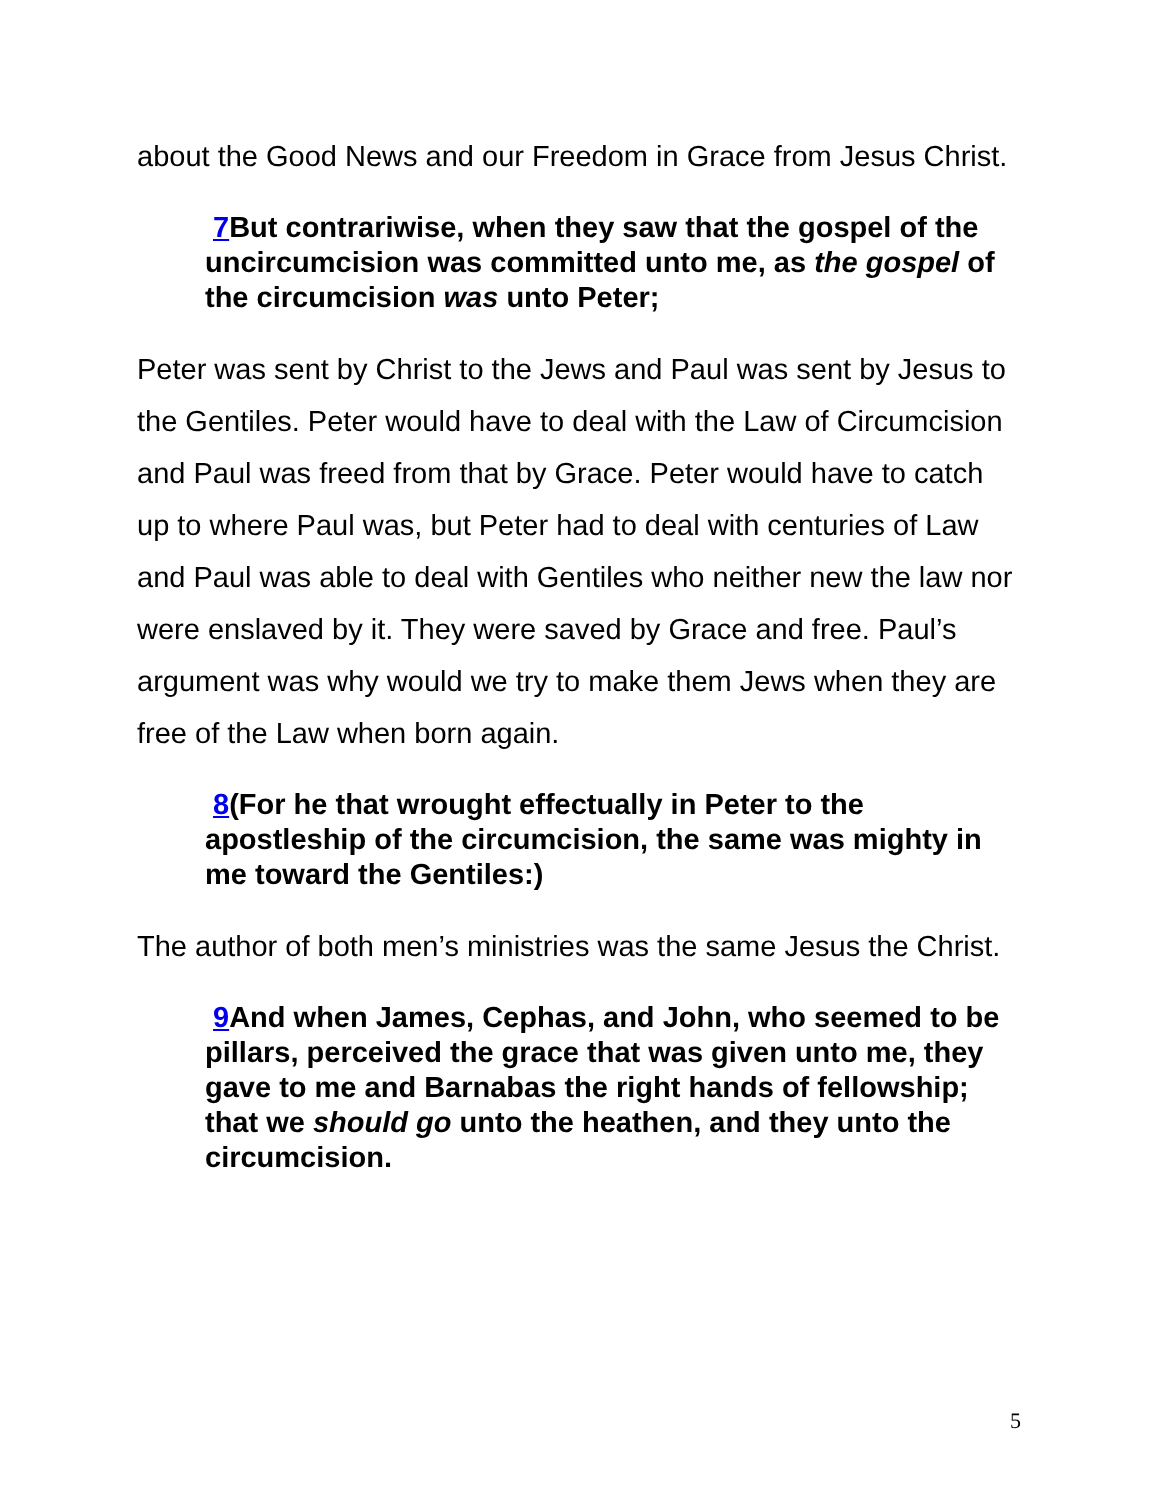about the Good News and our Freedom in Grace from Jesus Christ.
7 But contrariwise, when they saw that the gospel of the uncircumcision was committed unto me, as the gospel of the circumcision was unto Peter;
Peter was sent by Christ to the Jews and Paul was sent by Jesus to the Gentiles. Peter would have to deal with the Law of Circumcision and Paul was freed from that by Grace. Peter would have to catch up to where Paul was, but Peter had to deal with centuries of Law and Paul was able to deal with Gentiles who neither new the law nor were enslaved by it. They were saved by Grace and free. Paul’s argument was why would we try to make them Jews when they are free of the Law when born again.
8(For he that wrought effectually in Peter to the apostleship of the circumcision, the same was mighty in me toward the Gentiles:)
The author of both men’s ministries was the same Jesus the Christ.
9 And when James, Cephas, and John, who seemed to be pillars, perceived the grace that was given unto me, they gave to me and Barnabas the right hands of fellowship; that we should go unto the heathen, and they unto the circumcision.
5